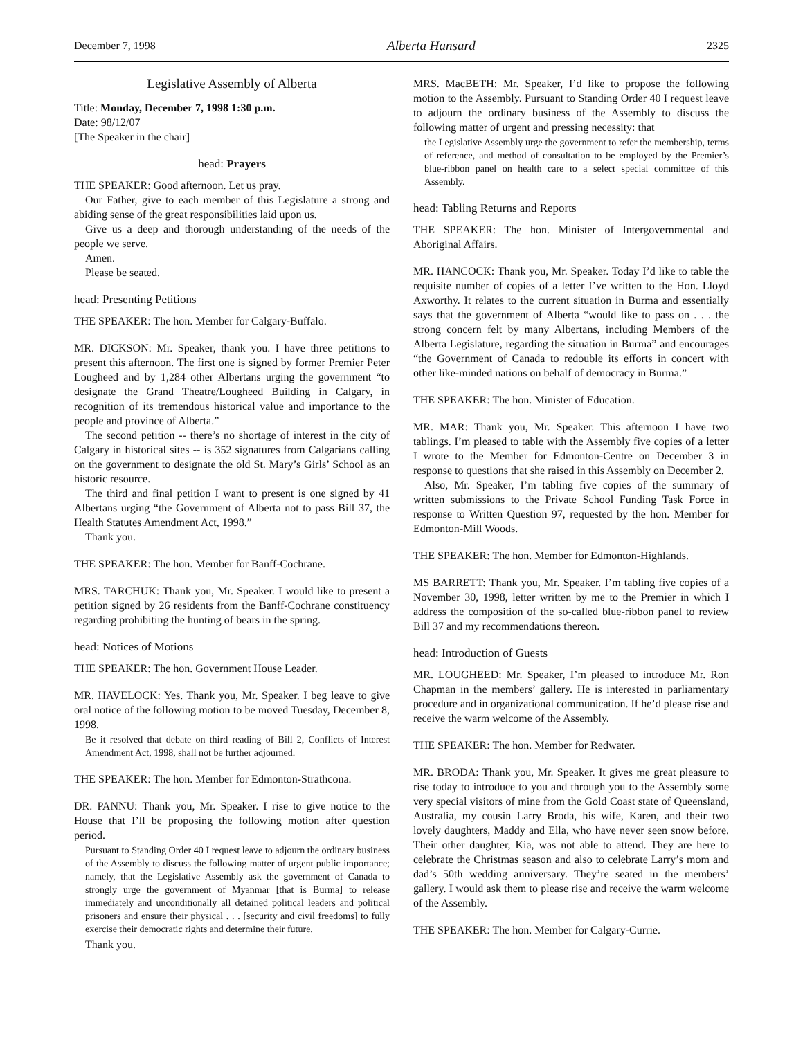December 7, 1998 Alberta Hansard 2325
Legislative Assembly of Alberta
Title: Monday, December 7, 1998 1:30 p.m.
Date: 98/12/07
[The Speaker in the chair]
head: Prayers
THE SPEAKER: Good afternoon. Let us pray.
Our Father, give to each member of this Legislature a strong and abiding sense of the great responsibilities laid upon us.
Give us a deep and thorough understanding of the needs of the people we serve.
Amen.
Please be seated.
head: Presenting Petitions
THE SPEAKER: The hon. Member for Calgary-Buffalo.
MR. DICKSON: Mr. Speaker, thank you. I have three petitions to present this afternoon. The first one is signed by former Premier Peter Lougheed and by 1,284 other Albertans urging the government “to designate the Grand Theatre/Lougheed Building in Calgary, in recognition of its tremendous historical value and importance to the people and province of Alberta.”
The second petition -- there’s no shortage of interest in the city of Calgary in historical sites -- is 352 signatures from Calgarians calling on the government to designate the old St. Mary’s Girls’ School as an historic resource.
The third and final petition I want to present is one signed by 41 Albertans urging “the Government of Alberta not to pass Bill 37, the Health Statutes Amendment Act, 1998.”
Thank you.
THE SPEAKER: The hon. Member for Banff-Cochrane.
MRS. TARCHUK: Thank you, Mr. Speaker. I would like to present a petition signed by 26 residents from the Banff-Cochrane constituency regarding prohibiting the hunting of bears in the spring.
head: Notices of Motions
THE SPEAKER: The hon. Government House Leader.
MR. HAVELOCK: Yes. Thank you, Mr. Speaker. I beg leave to give oral notice of the following motion to be moved Tuesday, December 8, 1998.
Be it resolved that debate on third reading of Bill 2, Conflicts of Interest Amendment Act, 1998, shall not be further adjourned.
THE SPEAKER: The hon. Member for Edmonton-Strathcona.
DR. PANNU: Thank you, Mr. Speaker. I rise to give notice to the House that I’ll be proposing the following motion after question period.
Pursuant to Standing Order 40 I request leave to adjourn the ordinary business of the Assembly to discuss the following matter of urgent public importance; namely, that the Legislative Assembly ask the government of Canada to strongly urge the government of Myanmar [that is Burma] to release immediately and unconditionally all detained political leaders and political prisoners and ensure their physical . . . [security and civil freedoms] to fully exercise their democratic rights and determine their future.
Thank you.
MRS. MacBETH: Mr. Speaker, I’d like to propose the following motion to the Assembly. Pursuant to Standing Order 40 I request leave to adjourn the ordinary business of the Assembly to discuss the following matter of urgent and pressing necessity: that
the Legislative Assembly urge the government to refer the membership, terms of reference, and method of consultation to be employed by the Premier’s blue-ribbon panel on health care to a select special committee of this Assembly.
head: Tabling Returns and Reports
THE SPEAKER: The hon. Minister of Intergovernmental and Aboriginal Affairs.
MR. HANCOCK: Thank you, Mr. Speaker. Today I’d like to table the requisite number of copies of a letter I’ve written to the Hon. Lloyd Axworthy. It relates to the current situation in Burma and essentially says that the government of Alberta “would like to pass on . . . the strong concern felt by many Albertans, including Members of the Alberta Legislature, regarding the situation in Burma” and encourages “the Government of Canada to redouble its efforts in concert with other like-minded nations on behalf of democracy in Burma.”
THE SPEAKER: The hon. Minister of Education.
MR. MAR: Thank you, Mr. Speaker. This afternoon I have two tablings. I’m pleased to table with the Assembly five copies of a letter I wrote to the Member for Edmonton-Centre on December 3 in response to questions that she raised in this Assembly on December 2.
Also, Mr. Speaker, I’m tabling five copies of the summary of written submissions to the Private School Funding Task Force in response to Written Question 97, requested by the hon. Member for Edmonton-Mill Woods.
THE SPEAKER: The hon. Member for Edmonton-Highlands.
MS BARRETT: Thank you, Mr. Speaker. I’m tabling five copies of a November 30, 1998, letter written by me to the Premier in which I address the composition of the so-called blue-ribbon panel to review Bill 37 and my recommendations thereon.
head: Introduction of Guests
MR. LOUGHEED: Mr. Speaker, I’m pleased to introduce Mr. Ron Chapman in the members’ gallery. He is interested in parliamentary procedure and in organizational communication. If he’d please rise and receive the warm welcome of the Assembly.
THE SPEAKER: The hon. Member for Redwater.
MR. BRODA: Thank you, Mr. Speaker. It gives me great pleasure to rise today to introduce to you and through you to the Assembly some very special visitors of mine from the Gold Coast state of Queensland, Australia, my cousin Larry Broda, his wife, Karen, and their two lovely daughters, Maddy and Ella, who have never seen snow before. Their other daughter, Kia, was not able to attend. They are here to celebrate the Christmas season and also to celebrate Larry’s mom and dad’s 50th wedding anniversary. They’re seated in the members’ gallery. I would ask them to please rise and receive the warm welcome of the Assembly.
THE SPEAKER: The hon. Member for Calgary-Currie.